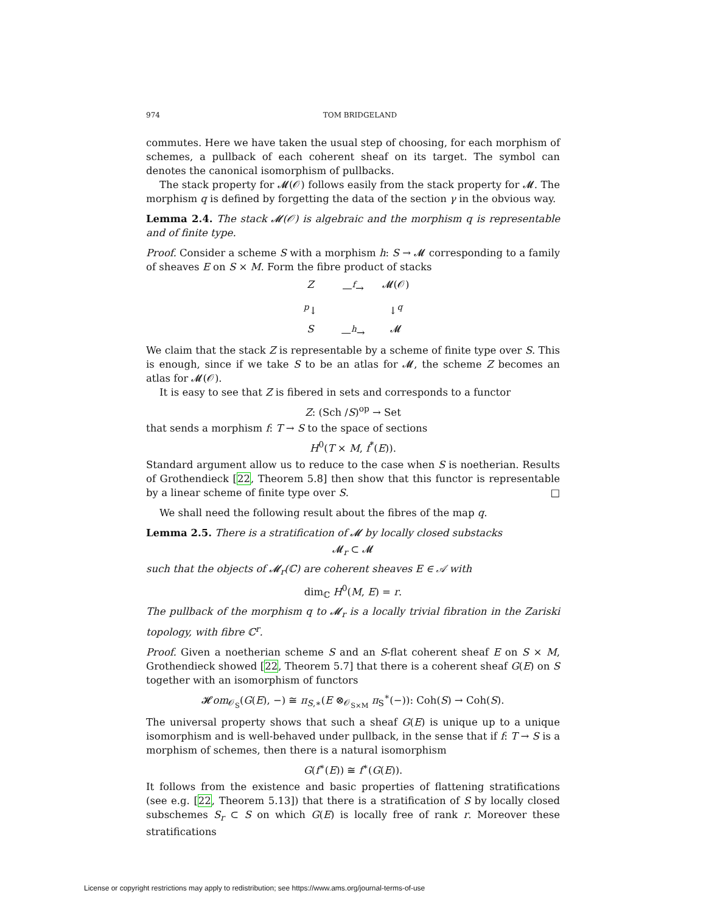974 TOM BRIDGELAND
commutes. Here we have taken the usual step of choosing, for each morphism of schemes, a pullback of each coherent sheaf on its target. The symbol can denotes the canonical isomorphism of pullbacks.
The stack property for 𝓜(𝒪) follows easily from the stack property for 𝓜. The morphism q is defined by forgetting the data of the section γ in the obvious way.
Lemma 2.4. The stack 𝓜(𝒪) is algebraic and the morphism q is representable and of finite type.
Proof. Consider a scheme S with a morphism h: S → 𝓜 corresponding to a family of sheaves E on S × M. Form the fibre product of stacks
Z —<sup>f</sup>→ 𝓜(𝒪) <sup>p</sup>↓ ↓<sup>q</sup> S —<sup>h</sup>→ 𝓜
We claim that the stack Z is representable by a scheme of finite type over S. This is enough, since if we take S to be an atlas for 𝓜, the scheme Z becomes an atlas for 𝓜(𝒪).
It is easy to see that Z is fibered in sets and corresponds to a functor
Z: (Sch /S)<sup>op</sup> → Set
that sends a morphism f: T → S to the space of sections
H<sup>0</sup>(T × M, f<sup>*</sup>(E)).
Standard argument allow us to reduce to the case when S is noetherian. Results of Grothendieck [22, Theorem 5.8] then show that this functor is representable by a linear scheme of finite type over S. □
We shall need the following result about the fibres of the map q.
Lemma 2.5. There is a stratification of 𝓜 by locally closed substacks
𝓜<sub>r</sub> ⊂ 𝓜
such that the objects of 𝓜<sub>r</sub>(ℂ) are coherent sheaves E ∈ 𝒜 with
dim<sub>ℂ</sub> H<sup>0</sup>(M, E) = r.
The pullback of the morphism q to 𝓜<sub>r</sub> is a locally trivial fibration in the Zariski topology, with fibre ℂ<sup>r</sup>.
Proof. Given a noetherian scheme S and an S-flat coherent sheaf E on S × M, Grothendieck showed [22, Theorem 5.7] that there is a coherent sheaf G(E) on S together with an isomorphism of functors
𝓗om<sub>𝒪<sub>S</sub></sub>(G(E), −) ≅ π<sub>S,∗</sub>(E ⊗<sub>𝒪<sub>S×M</sub></sub> π<sub>S</sub><sup>∗</sup>(−)): Coh(S) → Coh(S).
The universal property shows that such a sheaf G(E) is unique up to a unique isomorphism and is well-behaved under pullback, in the sense that if f: T → S is a morphism of schemes, then there is a natural isomorphism
G(f<sup>∗</sup>(E)) ≅ f<sup>∗</sup>(G(E)).
It follows from the existence and basic properties of flattening stratifications (see e.g. [22, Theorem 5.13]) that there is a stratification of S by locally closed subschemes S<sub>r</sub> ⊂ S on which G(E) is locally free of rank r. Moreover these stratifications
License or copyright restrictions may apply to redistribution; see https://www.ams.org/journal-terms-of-use